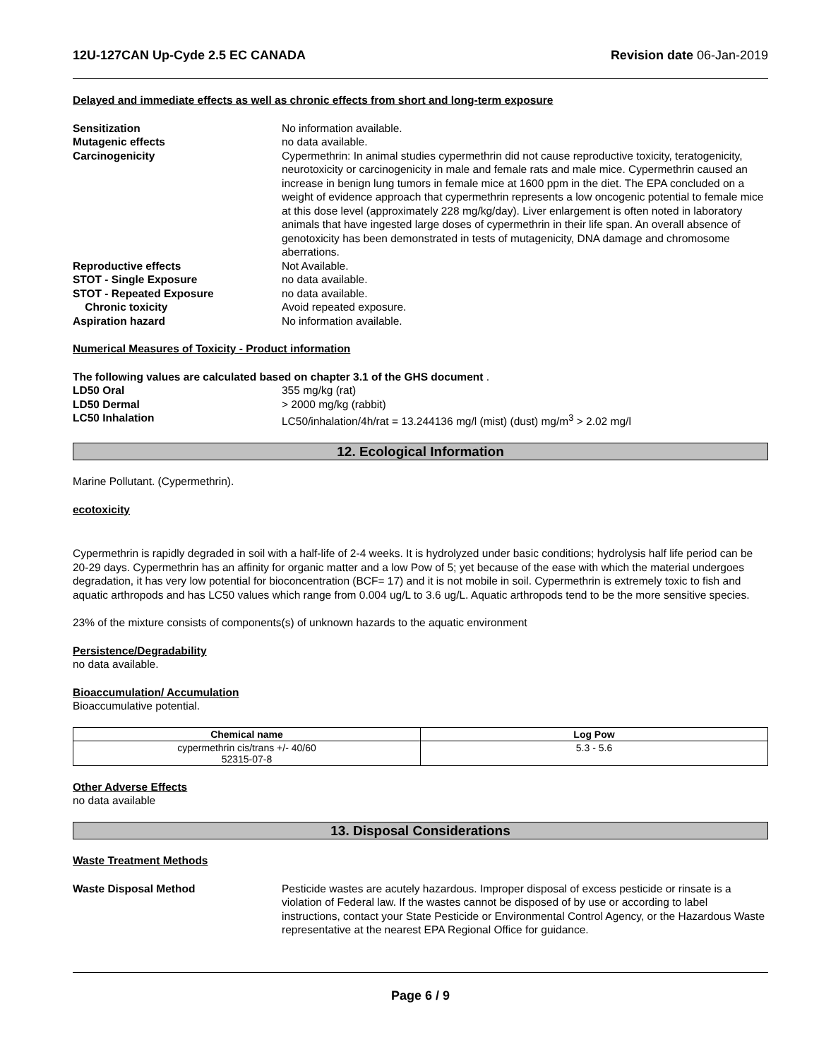12U-127CAN Up-Cyde 2.5 EC CANADA Revision date 06-Jan-2019
Delayed and immediate effects as well as chronic effects from short and long-term exposure
| Sensitization | No information available. |
| Mutagenic effects | no data available. |
| Carcinogenicity | Cypermethrin: In animal studies cypermethrin did not cause reproductive toxicity, teratogenicity, neurotoxicity or carcinogenicity in male and female rats and male mice. Cypermethrin caused an increase in benign lung tumors in female mice at 1600 ppm in the diet. The EPA concluded on a weight of evidence approach that cypermethrin represents a low oncogenic potential to female mice at this dose level (approximately 228 mg/kg/day). Liver enlargement is often noted in laboratory animals that have ingested large doses of cypermethrin in their life span. An overall absence of genotoxicity has been demonstrated in tests of mutagenicity, DNA damage and chromosome aberrations. |
| Reproductive effects | Not Available. |
| STOT - Single Exposure | no data available. |
| STOT - Repeated Exposure | no data available. |
| Chronic toxicity | Avoid repeated exposure. |
| Aspiration hazard | No information available. |
Numerical Measures of Toxicity - Product information
The following values are calculated based on chapter 3.1 of the GHS document .
| LD50 Oral | 355 mg/kg (rat) |
| LD50 Dermal | > 2000 mg/kg (rabbit) |
| LC50 Inhalation | LC50/inhalation/4h/rat = 13.244136 mg/l (mist) (dust) mg/m<sup>3</sup> > 2.02 mg/l |
12. Ecological Information
Marine Pollutant. (Cypermethrin).
ecotoxicity
Cypermethrin is rapidly degraded in soil with a half-life of 2-4 weeks. It is hydrolyzed under basic conditions; hydrolysis half life period can be 20-29 days. Cypermethrin has an affinity for organic matter and a low Pow of 5; yet because of the ease with which the material undergoes degradation, it has very low potential for bioconcentration (BCF= 17) and it is not mobile in soil. Cypermethrin is extremely toxic to fish and aquatic arthropods and has LC50 values which range from 0.004 ug/L to 3.6 ug/L. Aquatic arthropods tend to be the more sensitive species.
23% of the mixture consists of components(s) of unknown hazards to the aquatic environment
Persistence/Degradability
no data available.
Bioaccumulation/ Accumulation
Bioaccumulative potential.
| Chemical name | Log Pow |
| --- | --- |
| cypermethrin cis/trans +/- 40/60 52315-07-8 | 5.3 - 5.6 |
Other Adverse Effects
no data available
13. Disposal Considerations
Waste Treatment Methods
| Waste Disposal Method | Pesticide wastes are acutely hazardous. Improper disposal of excess pesticide or rinsate is a violation of Federal law. If the wastes cannot be disposed of by use or according to label instructions, contact your State Pesticide or Environmental Control Agency, or the Hazardous Waste representative at the nearest EPA Regional Office for guidance. |
Page 6 / 9